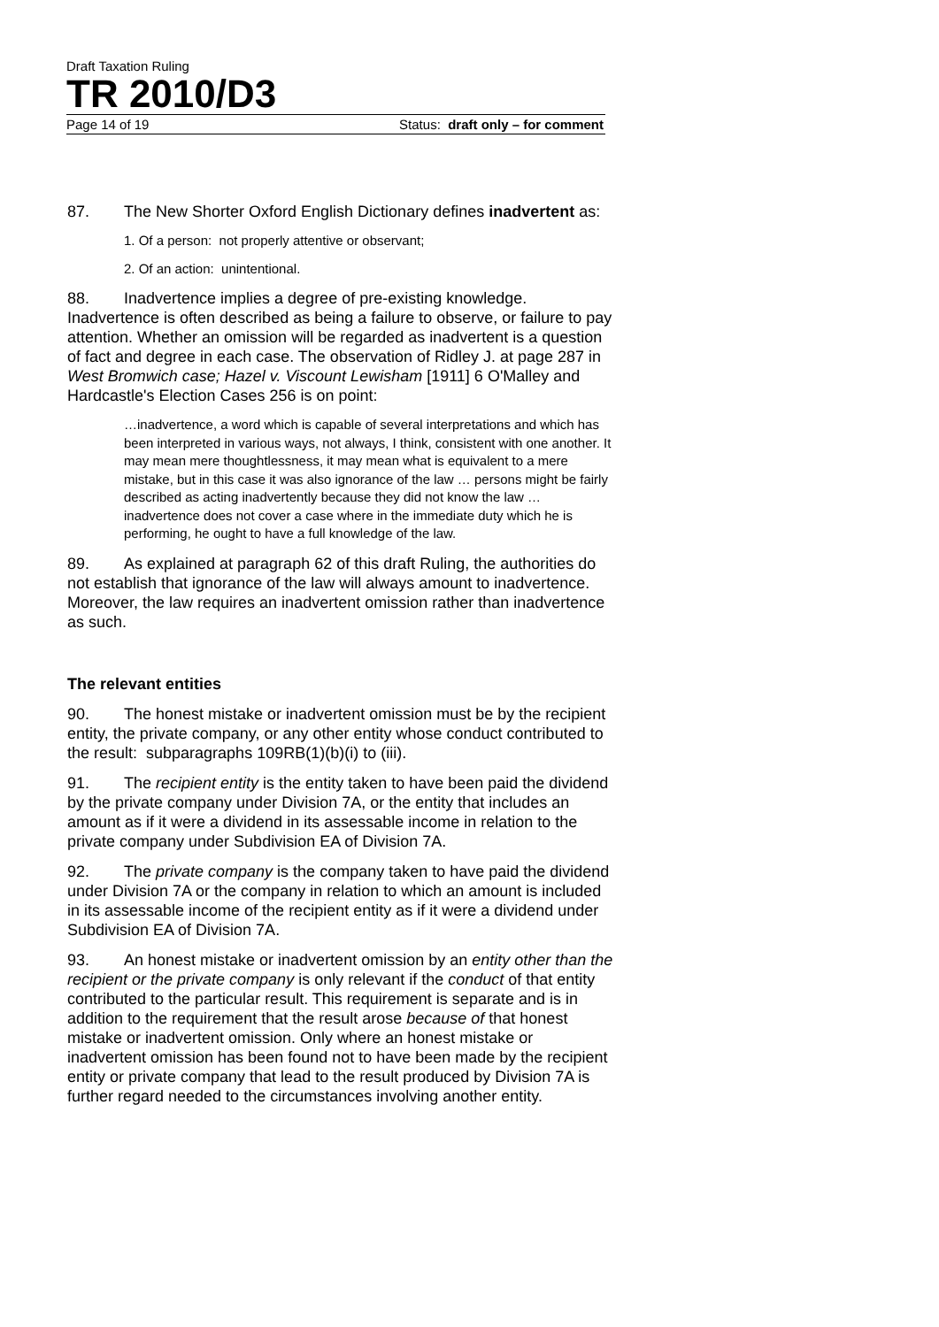Draft Taxation Ruling
TR 2010/D3
Page 14 of 19 Status: draft only – for comment
87. The New Shorter Oxford English Dictionary defines inadvertent as:
1. Of a person: not properly attentive or observant;
2. Of an action: unintentional.
88. Inadvertence implies a degree of pre-existing knowledge. Inadvertence is often described as being a failure to observe, or failure to pay attention. Whether an omission will be regarded as inadvertent is a question of fact and degree in each case. The observation of Ridley J. at page 287 in West Bromwich case; Hazel v. Viscount Lewisham [1911] 6 O'Malley and Hardcastle's Election Cases 256 is on point:
…inadvertence, a word which is capable of several interpretations and which has been interpreted in various ways, not always, I think, consistent with one another. It may mean mere thoughtlessness, it may mean what is equivalent to a mere mistake, but in this case it was also ignorance of the law … persons might be fairly described as acting inadvertently because they did not know the law … inadvertence does not cover a case where in the immediate duty which he is performing, he ought to have a full knowledge of the law.
89. As explained at paragraph 62 of this draft Ruling, the authorities do not establish that ignorance of the law will always amount to inadvertence. Moreover, the law requires an inadvertent omission rather than inadvertence as such.
The relevant entities
90. The honest mistake or inadvertent omission must be by the recipient entity, the private company, or any other entity whose conduct contributed to the result: subparagraphs 109RB(1)(b)(i) to (iii).
91. The recipient entity is the entity taken to have been paid the dividend by the private company under Division 7A, or the entity that includes an amount as if it were a dividend in its assessable income in relation to the private company under Subdivision EA of Division 7A.
92. The private company is the company taken to have paid the dividend under Division 7A or the company in relation to which an amount is included in its assessable income of the recipient entity as if it were a dividend under Subdivision EA of Division 7A.
93. An honest mistake or inadvertent omission by an entity other than the recipient or the private company is only relevant if the conduct of that entity contributed to the particular result. This requirement is separate and is in addition to the requirement that the result arose because of that honest mistake or inadvertent omission. Only where an honest mistake or inadvertent omission has been found not to have been made by the recipient entity or private company that lead to the result produced by Division 7A is further regard needed to the circumstances involving another entity.